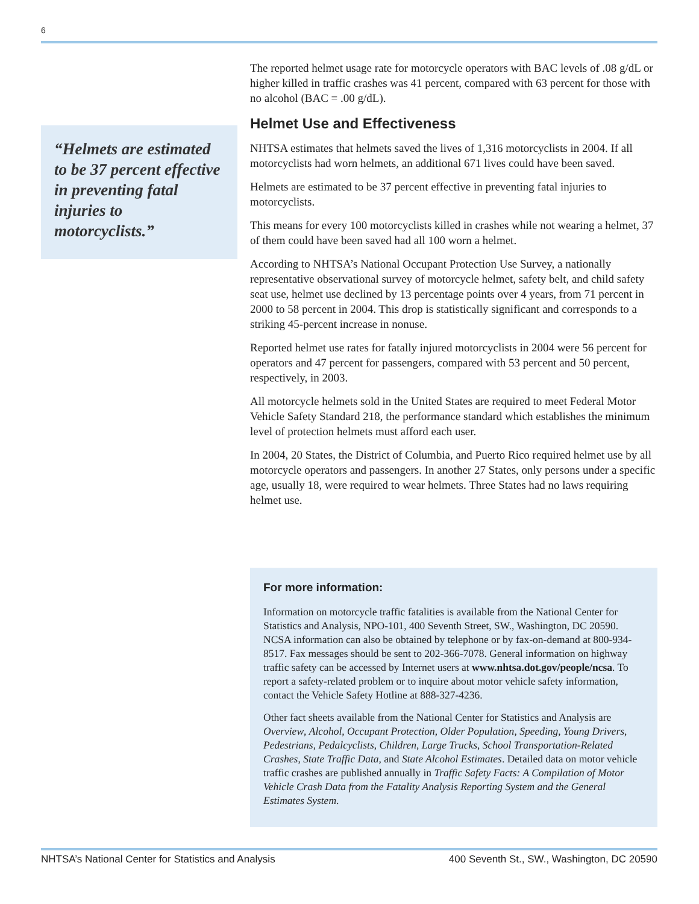6
“Helmets are estimated to be 37 percent effective in preventing fatal injuries to motorcyclists.”
The reported helmet usage rate for motorcycle operators with BAC levels of .08 g/dL or higher killed in traffic crashes was 41 percent, compared with 63 percent for those with no alcohol (BAC = .00 g/dL).
Helmet Use and Effectiveness
NHTSA estimates that helmets saved the lives of 1,316 motorcyclists in 2004. If all motorcyclists had worn helmets, an additional 671 lives could have been saved.
Helmets are estimated to be 37 percent effective in preventing fatal injuries to motorcyclists.
This means for every 100 motorcyclists killed in crashes while not wearing a helmet, 37 of them could have been saved had all 100 worn a helmet.
According to NHTSA’s National Occupant Protection Use Survey, a nationally representative observational survey of motorcycle helmet, safety belt, and child safety seat use, helmet use declined by 13 percentage points over 4 years, from 71 percent in 2000 to 58 percent in 2004. This drop is statistically significant and corresponds to a striking 45-percent increase in nonuse.
Reported helmet use rates for fatally injured motorcyclists in 2004 were 56 percent for operators and 47 percent for passengers, compared with 53 percent and 50 percent, respectively, in 2003.
All motorcycle helmets sold in the United States are required to meet Federal Motor Vehicle Safety Standard 218, the performance standard which establishes the minimum level of protection helmets must afford each user.
In 2004, 20 States, the District of Columbia, and Puerto Rico required helmet use by all motorcycle operators and passengers. In another 27 States, only persons under a specific age, usually 18, were required to wear helmets. Three States had no laws requiring helmet use.
For more information:
Information on motorcycle traffic fatalities is available from the National Center for Statistics and Analysis, NPO-101, 400 Seventh Street, SW., Washington, DC 20590. NCSA information can also be obtained by telephone or by fax-on-demand at 800-934-8517. Fax messages should be sent to 202-366-7078. General information on highway traffic safety can be accessed by Internet users at www.nhtsa.dot.gov/people/ncsa. To report a safety-related problem or to inquire about motor vehicle safety information, contact the Vehicle Safety Hotline at 888-327-4236.
Other fact sheets available from the National Center for Statistics and Analysis are Overview, Alcohol, Occupant Protection, Older Population, Speeding, Young Drivers, Pedestrians, Pedalcyclists, Children, Large Trucks, School Transportation-Related Crashes, State Traffic Data, and State Alcohol Estimates. Detailed data on motor vehicle traffic crashes are published annually in Traffic Safety Facts: A Compilation of Motor Vehicle Crash Data from the Fatality Analysis Reporting System and the General Estimates System.
NHTSA’s National Center for Statistics and Analysis 400 Seventh St., SW., Washington, DC 20590